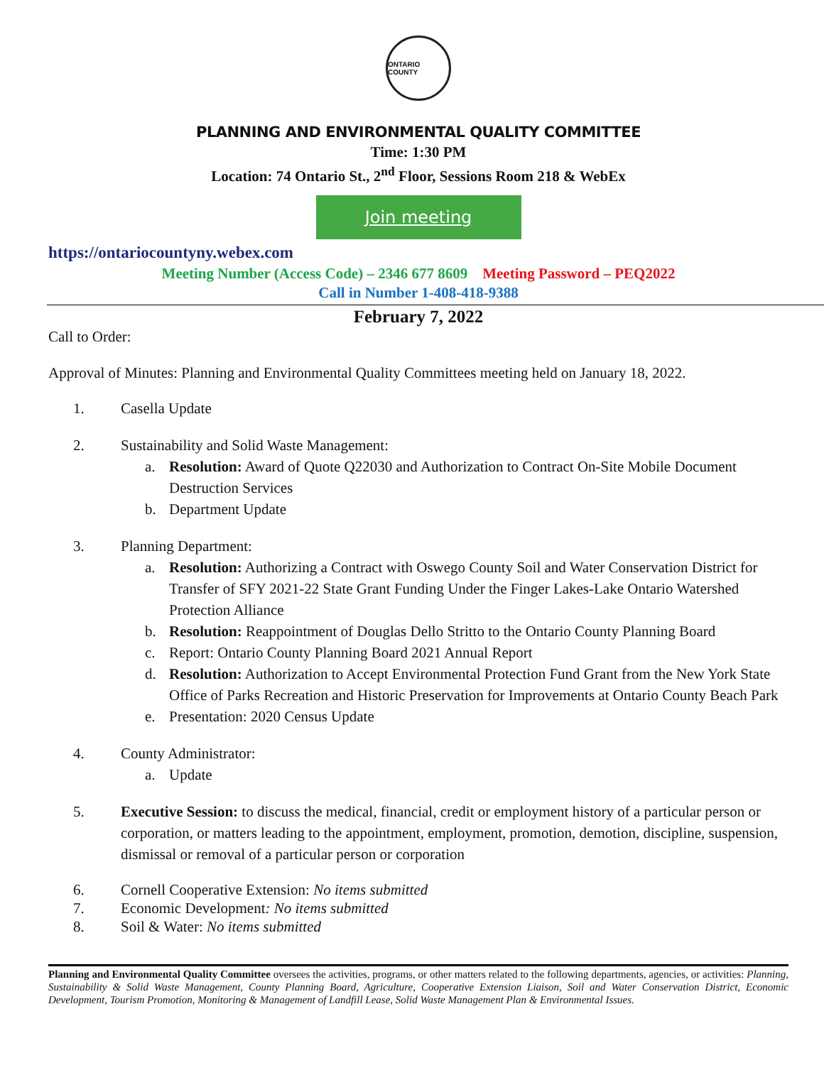ONTARIO COUNTY
PLANNING AND ENVIRONMENTAL QUALITY COMMITTEE
Time: 1:30 PM
Location: 74 Ontario St., 2<sup>nd</sup> Floor, Sessions Room 218 & WebEx
Join meeting
https://ontariocountyny.webex.com
Meeting Number (Access Code) – 2346 677 8609 Meeting Password – PEQ2022
Call in Number 1-408-418-9388
February 7, 2022
Call to Order:
Approval of Minutes: Planning and Environmental Quality Committees meeting held on January 18, 2022.
1. Casella Update
2. Sustainability and Solid Waste Management:
a. Resolution: Award of Quote Q22030 and Authorization to Contract On-Site Mobile Document Destruction Services
b. Department Update
3. Planning Department:
a. Resolution: Authorizing a Contract with Oswego County Soil and Water Conservation District for Transfer of SFY 2021-22 State Grant Funding Under the Finger Lakes-Lake Ontario Watershed Protection Alliance
b. Resolution: Reappointment of Douglas Dello Stritto to the Ontario County Planning Board
c. Report: Ontario County Planning Board 2021 Annual Report
d. Resolution: Authorization to Accept Environmental Protection Fund Grant from the New York State Office of Parks Recreation and Historic Preservation for Improvements at Ontario County Beach Park
e. Presentation: 2020 Census Update
4. County Administrator:
a. Update
5. Executive Session: to discuss the medical, financial, credit or employment history of a particular person or corporation, or matters leading to the appointment, employment, promotion, demotion, discipline, suspension, dismissal or removal of a particular person or corporation
6. Cornell Cooperative Extension: No items submitted
7. Economic Development: No items submitted
8. Soil & Water: No items submitted
Planning and Environmental Quality Committee oversees the activities, programs, or other matters related to the following departments, agencies, or activities: Planning, Sustainability & Solid Waste Management, County Planning Board, Agriculture, Cooperative Extension Liaison, Soil and Water Conservation District, Economic Development, Tourism Promotion, Monitoring & Management of Landfill Lease, Solid Waste Management Plan & Environmental Issues.